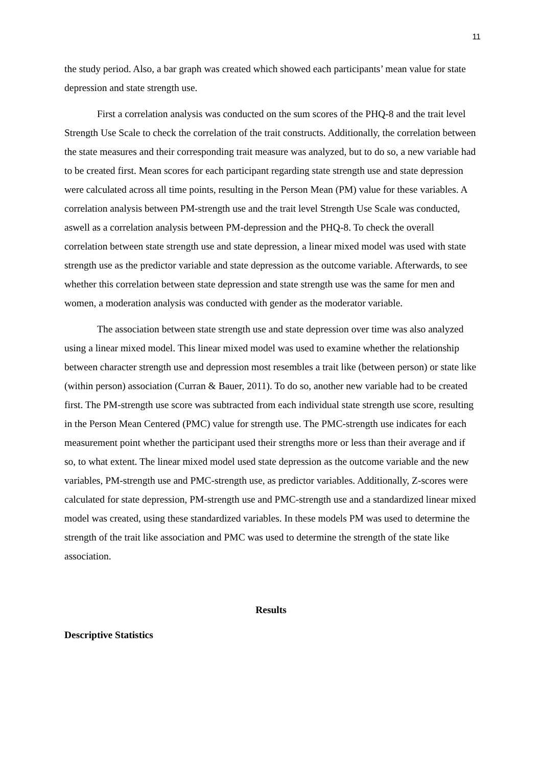11
the study period. Also, a bar graph was created which showed each participants’ mean value for state depression and state strength use.
First a correlation analysis was conducted on the sum scores of the PHQ-8 and the trait level Strength Use Scale to check the correlation of the trait constructs. Additionally, the correlation between the state measures and their corresponding trait measure was analyzed, but to do so, a new variable had to be created first. Mean scores for each participant regarding state strength use and state depression were calculated across all time points, resulting in the Person Mean (PM) value for these variables. A correlation analysis between PM-strength use and the trait level Strength Use Scale was conducted, aswell as a correlation analysis between PM-depression and the PHQ-8. To check the overall correlation between state strength use and state depression, a linear mixed model was used with state strength use as the predictor variable and state depression as the outcome variable. Afterwards, to see whether this correlation between state depression and state strength use was the same for men and women, a moderation analysis was conducted with gender as the moderator variable.
The association between state strength use and state depression over time was also analyzed using a linear mixed model. This linear mixed model was used to examine whether the relationship between character strength use and depression most resembles a trait like (between person) or state like (within person) association (Curran & Bauer, 2011). To do so, another new variable had to be created first. The PM-strength use score was subtracted from each individual state strength use score, resulting in the Person Mean Centered (PMC) value for strength use. The PMC-strength use indicates for each measurement point whether the participant used their strengths more or less than their average and if so, to what extent. The linear mixed model used state depression as the outcome variable and the new variables, PM-strength use and PMC-strength use, as predictor variables. Additionally, Z-scores were calculated for state depression, PM-strength use and PMC-strength use and a standardized linear mixed model was created, using these standardized variables. In these models PM was used to determine the strength of the trait like association and PMC was used to determine the strength of the state like association.
Results
Descriptive Statistics